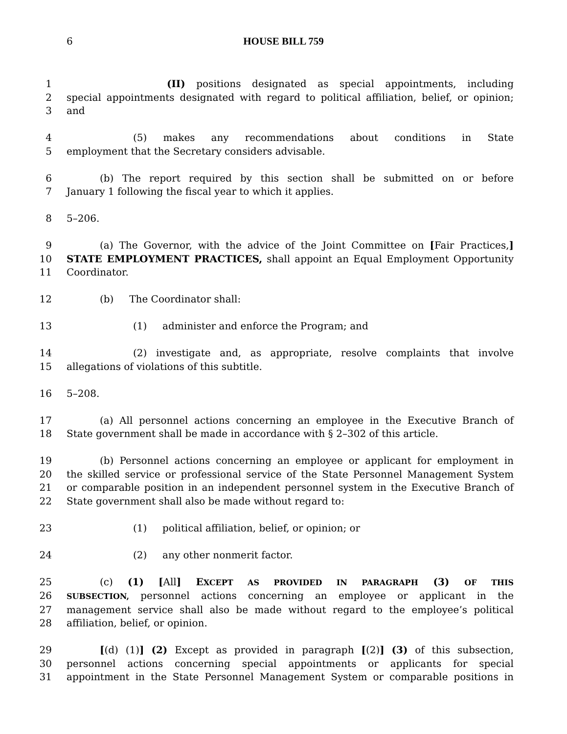6 HOUSE BILL 759
1 (II) positions designated as special appointments, including
2 special appointments designated with regard to political affiliation, belief, or opinion;
3 and
4 (5) makes any recommendations about conditions in State
5 employment that the Secretary considers advisable.
6 (b) The report required by this section shall be submitted on or before
7 January 1 following the fiscal year to which it applies.
8 5–206.
9 (a) The Governor, with the advice of the Joint Committee on [Fair Practices,]
10 STATE EMPLOYMENT PRACTICES, shall appoint an Equal Employment Opportunity
11 Coordinator.
12 (b) The Coordinator shall:
13 (1) administer and enforce the Program; and
14 (2) investigate and, as appropriate, resolve complaints that involve
15 allegations of violations of this subtitle.
16 5–208.
17 (a) All personnel actions concerning an employee in the Executive Branch of
18 State government shall be made in accordance with § 2–302 of this article.
19 (b) Personnel actions concerning an employee or applicant for employment in
20 the skilled service or professional service of the State Personnel Management System
21 or comparable position in an independent personnel system in the Executive Branch of
22 State government shall also be made without regard to:
23 (1) political affiliation, belief, or opinion; or
24 (2) any other nonmerit factor.
25 (c) (1) [All] EXCEPT AS PROVIDED IN PARAGRAPH (3) OF THIS
26 SUBSECTION, personnel actions concerning an employee or applicant in the
27 management service shall also be made without regard to the employee’s political
28 affiliation, belief, or opinion.
29 [(d) (1)] (2) Except as provided in paragraph [(2)] (3) of this subsection,
30 personnel actions concerning special appointments or applicants for special
31 appointment in the State Personnel Management System or comparable positions in